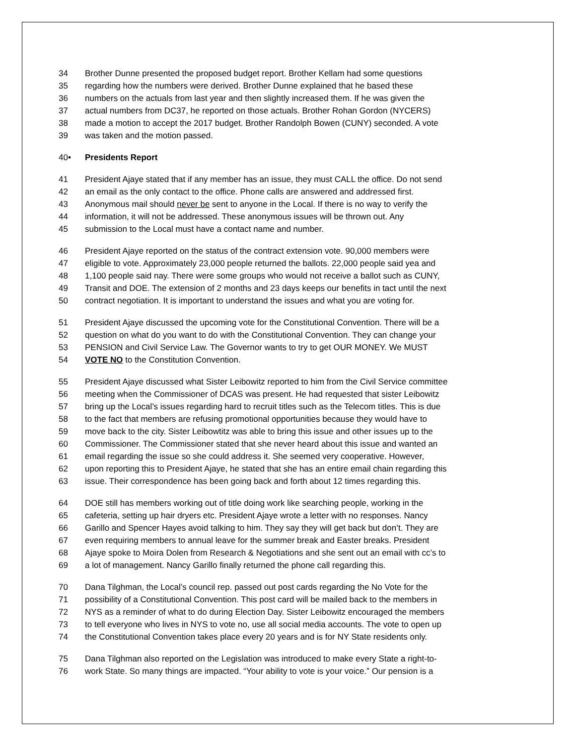34 Brother Dunne presented the proposed budget report. Brother Kellam had some questions
35 regarding how the numbers were derived. Brother Dunne explained that he based these
36 numbers on the actuals from last year and then slightly increased them. If he was given the
37 actual numbers from DC37, he reported on those actuals. Brother Rohan Gordon (NYCERS)
38 made a motion to accept the 2017 budget. Brother Randolph Bowen (CUNY) seconded. A vote
39 was taken and the motion passed.
40• Presidents Report
41 President Ajaye stated that if any member has an issue, they must CALL the office. Do not send
42 an email as the only contact to the office. Phone calls are answered and addressed first.
43 Anonymous mail should never be sent to anyone in the Local. If there is no way to verify the
44 information, it will not be addressed. These anonymous issues will be thrown out. Any
45 submission to the Local must have a contact name and number.
46 President Ajaye reported on the status of the contract extension vote. 90,000 members were
47 eligible to vote. Approximately 23,000 people returned the ballots. 22,000 people said yea and
48 1,100 people said nay. There were some groups who would not receive a ballot such as CUNY,
49 Transit and DOE. The extension of 2 months and 23 days keeps our benefits in tact until the next
50 contract negotiation. It is important to understand the issues and what you are voting for.
51 President Ajaye discussed the upcoming vote for the Constitutional Convention. There will be a
52 question on what do you want to do with the Constitutional Convention. They can change your
53 PENSION and Civil Service Law. The Governor wants to try to get OUR MONEY. We MUST
54 VOTE NO to the Constitution Convention.
55 President Ajaye discussed what Sister Leibowitz reported to him from the Civil Service committee
56 meeting when the Commissioner of DCAS was present. He had requested that sister Leibowitz
57 bring up the Local’s issues regarding hard to recruit titles such as the Telecom titles. This is due
58 to the fact that members are refusing promotional opportunities because they would have to
59 move back to the city. Sister Leibowtitz was able to bring this issue and other issues up to the
60 Commissioner. The Commissioner stated that she never heard about this issue and wanted an
61 email regarding the issue so she could address it. She seemed very cooperative. However,
62 upon reporting this to President Ajaye, he stated that she has an entire email chain regarding this
63 issue. Their correspondence has been going back and forth about 12 times regarding this.
64 DOE still has members working out of title doing work like searching people, working in the
65 cafeteria, setting up hair dryers etc. President Ajaye wrote a letter with no responses. Nancy
66 Garillo and Spencer Hayes avoid talking to him. They say they will get back but don’t. They are
67 even requiring members to annual leave for the summer break and Easter breaks. President
68 Ajaye spoke to Moira Dolen from Research & Negotiations and she sent out an email with cc’s to
69 a lot of management. Nancy Garillo finally returned the phone call regarding this.
70 Dana Tilghman, the Local’s council rep. passed out post cards regarding the No Vote for the
71 possibility of a Constitutional Convention. This post card will be mailed back to the members in
72 NYS as a reminder of what to do during Election Day. Sister Leibowitz encouraged the members
73 to tell everyone who lives in NYS to vote no, use all social media accounts. The vote to open up
74 the Constitutional Convention takes place every 20 years and is for NY State residents only.
75 Dana Tilghman also reported on the Legislation was introduced to make every State a right-to-
76 work State. So many things are impacted. “Your ability to vote is your voice.” Our pension is a